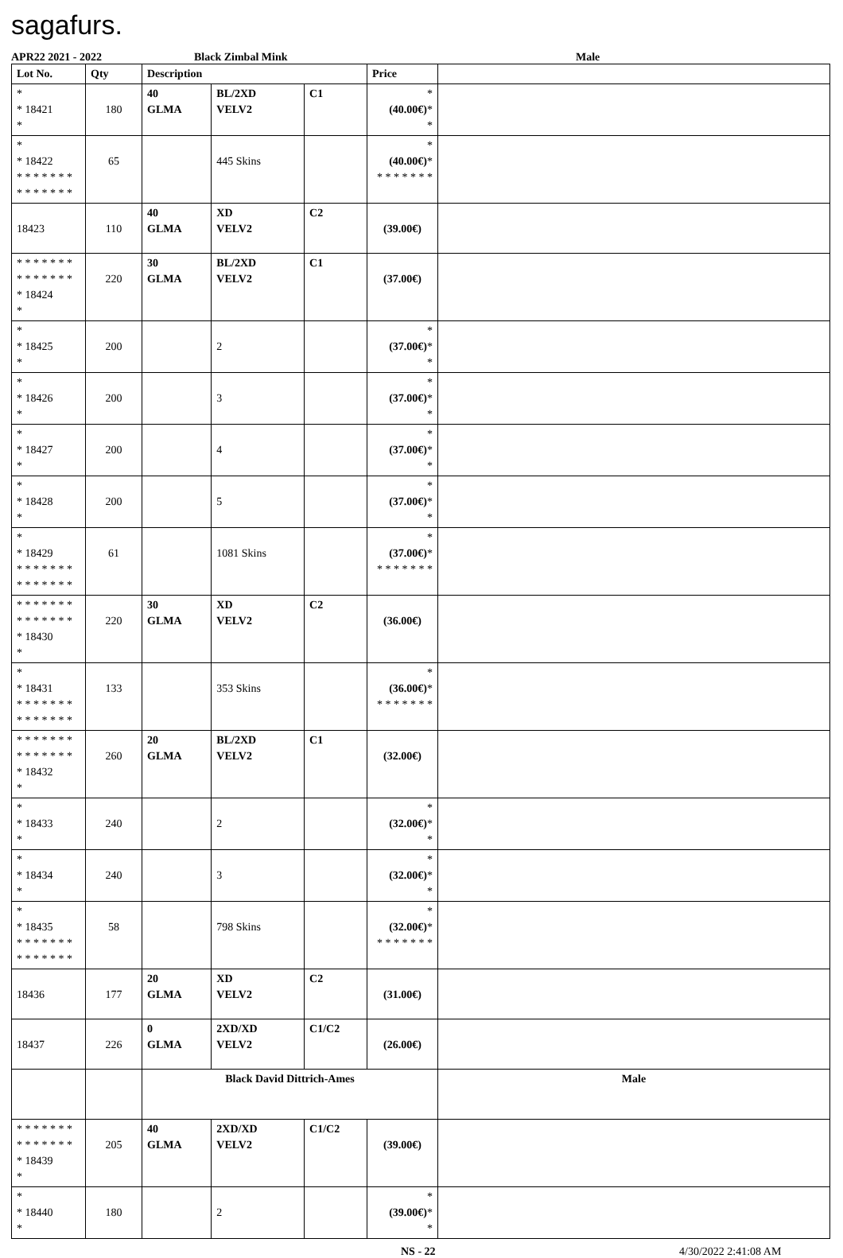sagafurs.
APR22 2021 - 2022 Black Zimbal Mink Male
| Lot No. | Qty | Description | | | Price | |
| --- | --- | --- | --- | --- | --- | --- |
| * * 18421 * | 180 | 40 GLMA | BL/2XD VELV2 | C1 | * (40.00€) * * | |
| * * 18422 * * * * * * * * * * * * * * | 65 | | 445 Skins | | * (40.00€) * * * * * * * * | |
| 18423 | 110 | 40 GLMA | XD VELV2 | C2 | (39.00€) | |
| * * * * * * * * * * * * * * * 18424 * | 220 | 30 GLMA | BL/2XD VELV2 | C1 | (37.00€) | |
| * * 18425 * | 200 | | 2 | | * (37.00€) * * | |
| * * 18426 * | 200 | | 3 | | * (37.00€) * * | |
| * * 18427 * | 200 | | 4 | | * (37.00€) * * | |
| * * 18428 * | 200 | | 5 | | * (37.00€) * * | |
| * * 18429 * * * * * * * * * * * * * * | 61 | | 1081 Skins | | * (37.00€) * * * * * * * * | |
| * * * * * * * * * * * * * * * 18430 * | 220 | 30 GLMA | XD VELV2 | C2 | (36.00€) | |
| * * 18431 * * * * * * * * * * * * * * | 133 | | 353 Skins | | * (36.00€) * * * * * * * * | |
| * * * * * * * * * * * * * * * 18432 * | 260 | 20 GLMA | BL/2XD VELV2 | C1 | (32.00€) | |
| * * 18433 * | 240 | | 2 | | * (32.00€) * * | |
| * * 18434 * | 240 | | 3 | | * (32.00€) * * | |
| * * 18435 * * * * * * * * * * * * * * | 58 | | 798 Skins | | * (32.00€) * * * * * * * * | |
| 18436 | 177 | 20 GLMA | XD VELV2 | C2 | (31.00€) | |
| 18437 | 226 | 0 GLMA | 2XD/XD VELV2 | C1/C2 | (26.00€) | |
| | | Black David Dittrich-Ames | | | | Male |
| * * * * * * * * * * * * * * * 18439 * | 205 | 40 GLMA | 2XD/XD VELV2 | C1/C2 | (39.00€) | |
| * * 18440 * | 180 | | 2 | | * (39.00€) * * | |
NS - 22 4/30/2022 2:41:08 AM